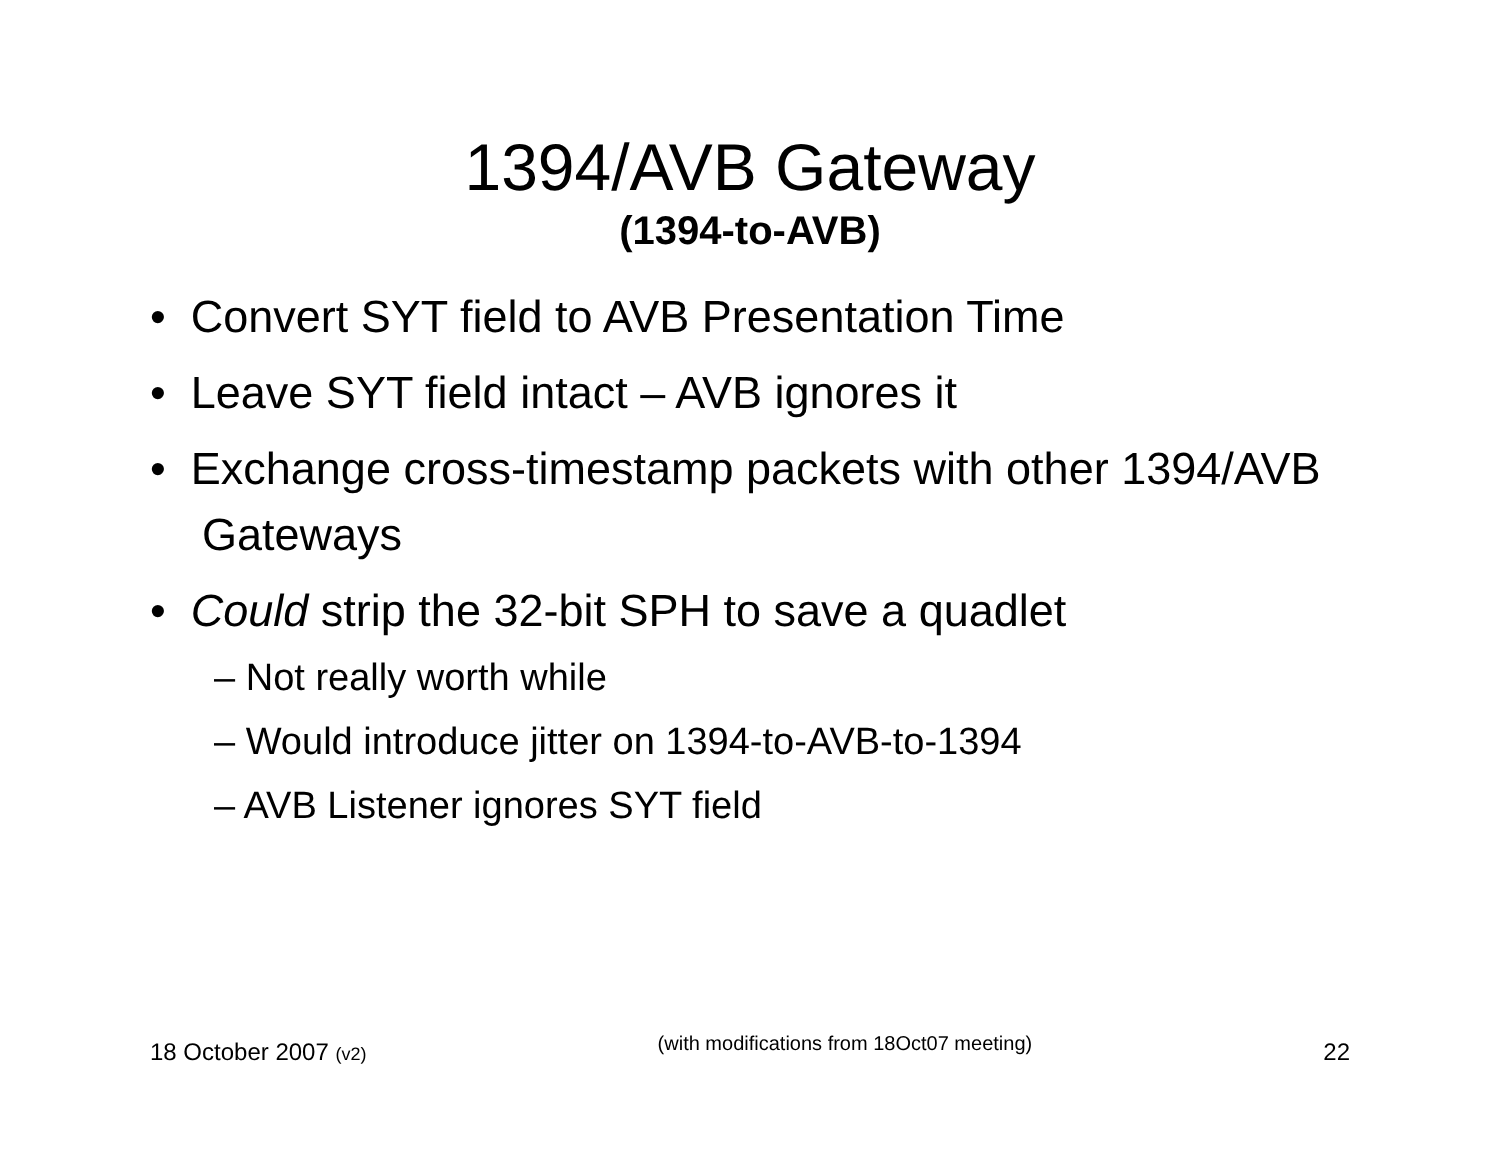1394/AVB Gateway
(1394-to-AVB)
• Convert SYT field to AVB Presentation Time
• Leave SYT field intact – AVB ignores it
• Exchange cross-timestamp packets with other 1394/AVB Gateways
• Could strip the 32-bit SPH to save a quadlet
– Not really worth while
– Would introduce jitter on 1394-to-AVB-to-1394
– AVB Listener ignores SYT field
18 October 2007 (v2)
(with modifications from 18Oct07 meeting)
22